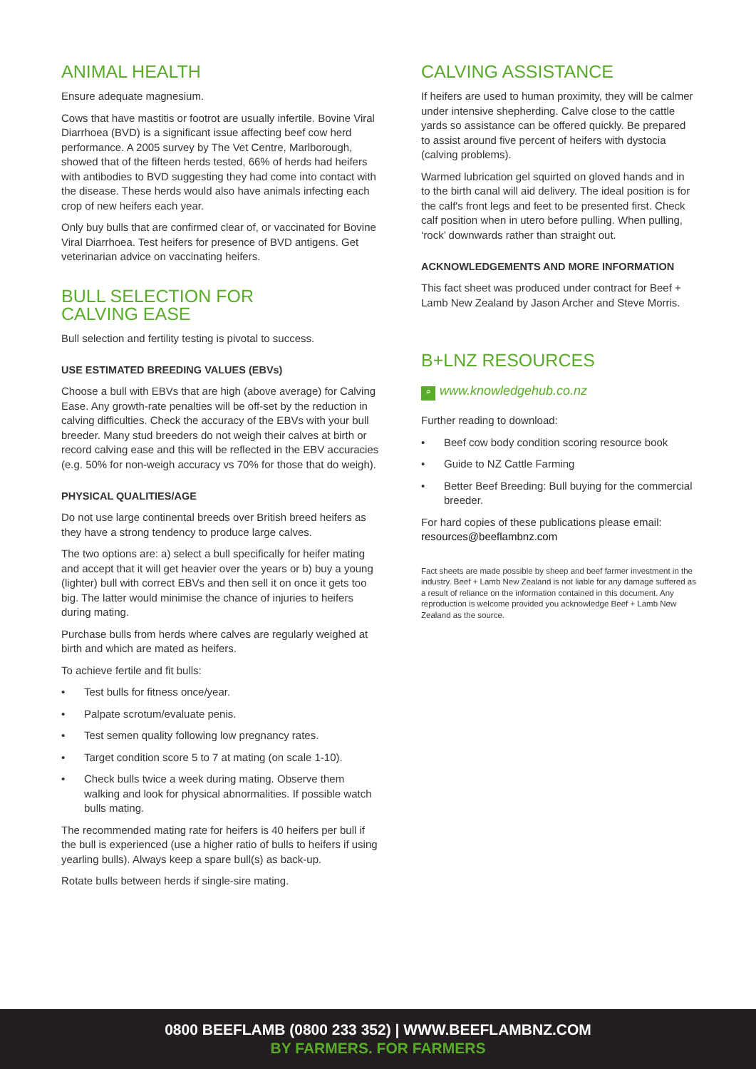ANIMAL HEALTH
Ensure adequate magnesium.
Cows that have mastitis or footrot are usually infertile. Bovine Viral Diarrhoea (BVD) is a significant issue affecting beef cow herd performance. A 2005 survey by The Vet Centre, Marlborough, showed that of the fifteen herds tested, 66% of herds had heifers with antibodies to BVD suggesting they had come into contact with the disease. These herds would also have animals infecting each crop of new heifers each year.
Only buy bulls that are confirmed clear of, or vaccinated for Bovine Viral Diarrhoea. Test heifers for presence of BVD antigens. Get veterinarian advice on vaccinating heifers.
BULL SELECTION FOR
CALVING EASE
Bull selection and fertility testing is pivotal to success.
USE ESTIMATED BREEDING VALUES (EBVs)
Choose a bull with EBVs that are high (above average) for Calving Ease. Any growth-rate penalties will be off-set by the reduction in calving difficulties. Check the accuracy of the EBVs with your bull breeder. Many stud breeders do not weigh their calves at birth or record calving ease and this will be reflected in the EBV accuracies (e.g. 50% for non-weigh accuracy vs 70% for those that do weigh).
PHYSICAL QUALITIES/AGE
Do not use large continental breeds over British breed heifers as they have a strong tendency to produce large calves.
The two options are: a) select a bull specifically for heifer mating and accept that it will get heavier over the years or b) buy a young (lighter) bull with correct EBVs and then sell it on once it gets too big. The latter would minimise the chance of injuries to heifers during mating.
Purchase bulls from herds where calves are regularly weighed at birth and which are mated as heifers.
To achieve fertile and fit bulls:
• Test bulls for fitness once/year.
• Palpate scrotum/evaluate penis.
• Test semen quality following low pregnancy rates.
• Target condition score 5 to 7 at mating (on scale 1-10).
• Check bulls twice a week during mating. Observe them walking and look for physical abnormalities. If possible watch bulls mating.
The recommended mating rate for heifers is 40 heifers per bull if the bull is experienced (use a higher ratio of bulls to heifers if using yearling bulls). Always keep a spare bull(s) as back-up.
Rotate bulls between herds if single-sire mating.
CALVING ASSISTANCE
If heifers are used to human proximity, they will be calmer under intensive shepherding. Calve close to the cattle yards so assistance can be offered quickly. Be prepared to assist around five percent of heifers with dystocia (calving problems).
Warmed lubrication gel squirted on gloved hands and in to the birth canal will aid delivery. The ideal position is for the calf's front legs and feet to be presented first. Check calf position when in utero before pulling. When pulling, ‘rock’ downwards rather than straight out.
ACKNOWLEDGEMENTS AND MORE INFORMATION
This fact sheet was produced under contract for Beef + Lamb New Zealand by Jason Archer and Steve Morris.
B+LNZ RESOURCES
⌕ www.knowledgehub.co.nz
Further reading to download:
• Beef cow body condition scoring resource book
• Guide to NZ Cattle Farming
• Better Beef Breeding: Bull buying for the commercial breeder.
For hard copies of these publications please email: resources@beeflambnz.com
Fact sheets are made possible by sheep and beef farmer investment in the industry. Beef + Lamb New Zealand is not liable for any damage suffered as a result of reliance on the information contained in this document. Any reproduction is welcome provided you acknowledge Beef + Lamb New Zealand as the source.
0800 BEEFLAMB (0800 233 352) | WWW.BEEFLAMBNZ.COM
BY FARMERS. FOR FARMERS